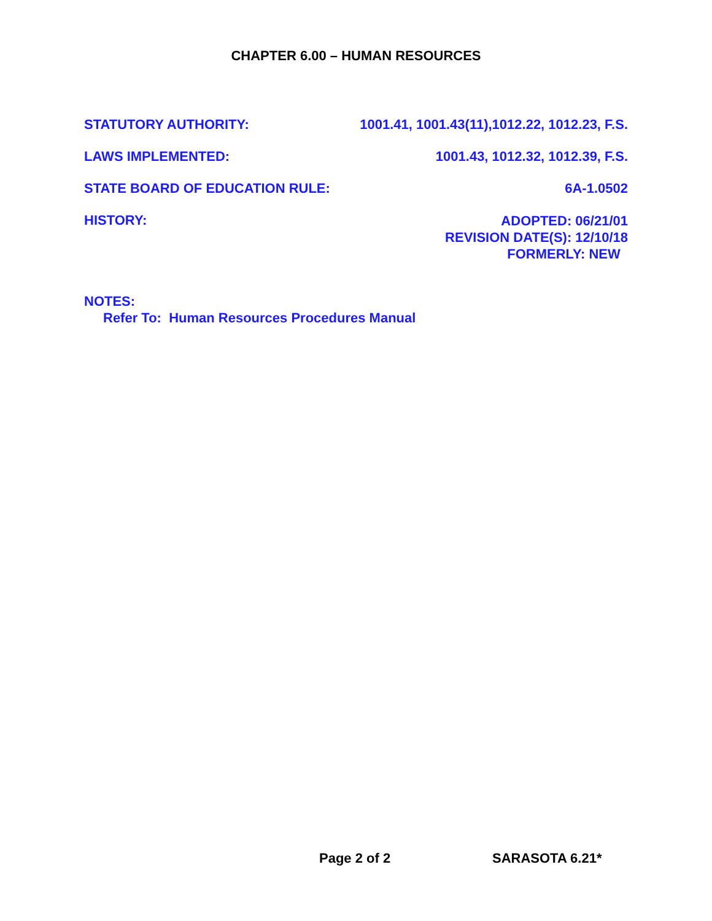CHAPTER 6.00 – HUMAN RESOURCES
STATUTORY AUTHORITY: 1001.41, 1001.43(11),1012.22, 1012.23, F.S.
LAWS IMPLEMENTED: 1001.43, 1012.32, 1012.39, F.S.
STATE BOARD OF EDUCATION RULE: 6A-1.0502
HISTORY:
ADOPTED: 06/21/01
REVISION DATE(S): 12/10/18
FORMERLY: NEW
NOTES:
Refer To: Human Resources Procedures Manual
Page 2 of 2 SARASOTA 6.21*